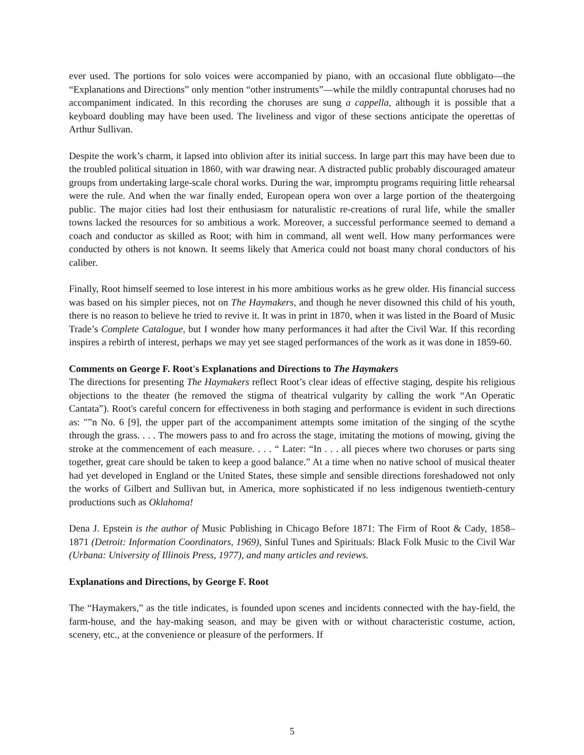ever used. The portions for solo voices were accompanied by piano, with an occasional flute obbligato—the “Explanations and Directions” only mention “other instruments”—while the mildly contrapuntal choruses had no accompaniment indicated. In this recording the choruses are sung a cappella, although it is possible that a keyboard doubling may have been used. The liveliness and vigor of these sections anticipate the operettas of Arthur Sullivan.
Despite the work’s charm, it lapsed into oblivion after its initial success. In large part this may have been due to the troubled political situation in 1860, with war drawing near. A distracted public probably discouraged amateur groups from undertaking large-scale choral works. During the war, impromptu programs requiring little rehearsal were the rule. And when the war finally ended, European opera won over a large portion of the theatergoing public. The major cities had lost their enthusiasm for naturalistic re-creations of rural life, while the smaller towns lacked the resources for so ambitious a work. Moreover, a successful performance seemed to demand a coach and conductor as skilled as Root; with him in command, all went well. How many performances were conducted by others is not known. It seems likely that America could not boast many choral conductors of his caliber.
Finally, Root himself seemed to lose interest in his more ambitious works as he grew older. His financial success was based on his simpler pieces, not on The Haymakers, and though he never disowned this child of his youth, there is no reason to believe he tried to revive it. It was in print in 1870, when it was listed in the Board of Music Trade’s Complete Catalogue, but I wonder how many performances it had after the Civil War. If this recording inspires a rebirth of interest, perhaps we may yet see staged performances of the work as it was done in 1859-60.
Comments on George F. Root's Explanations and Directions to The Haymakers
The directions for presenting The Haymakers reflect Root’s clear ideas of effective staging, despite his religious objections to the theater (he removed the stigma of theatrical vulgarity by calling the work “An Operatic Cantata”). Root's careful concern for effectiveness in both staging and performance is evident in such directions as: "”n No. 6 [9], the upper part of the accompaniment attempts some imitation of the singing of the scythe through the grass. . . . The mowers pass to and fro across the stage, imitating the motions of mowing, giving the stroke at the commencement of each measure. . . . “ Later: “In . . . all pieces where two choruses or parts sing together, great care should be taken to keep a good balance.” At a time when no native school of musical theater had yet developed in England or the United States, these simple and sensible directions foreshadowed not only the works of Gilbert and Sullivan but, in America, more sophisticated if no less indigenous twentieth-century productions such as Oklahoma!
Dena J. Epstein is the author of Music Publishing in Chicago Before 1871: The Firm of Root & Cady, 1858–1871 (Detroit: Information Coordinators, 1969), Sinful Tunes and Spirituals: Black Folk Music to the Civil War (Urbana: University of Illinois Press, 1977), and many articles and reviews.
Explanations and Directions, by George F. Root
The “Haymakers,” as the title indicates, is founded upon scenes and incidents connected with the hay-field, the farm-house, and the hay-making season, and may be given with or without characteristic costume, action, scenery, etc., at the convenience or pleasure of the performers. If
5